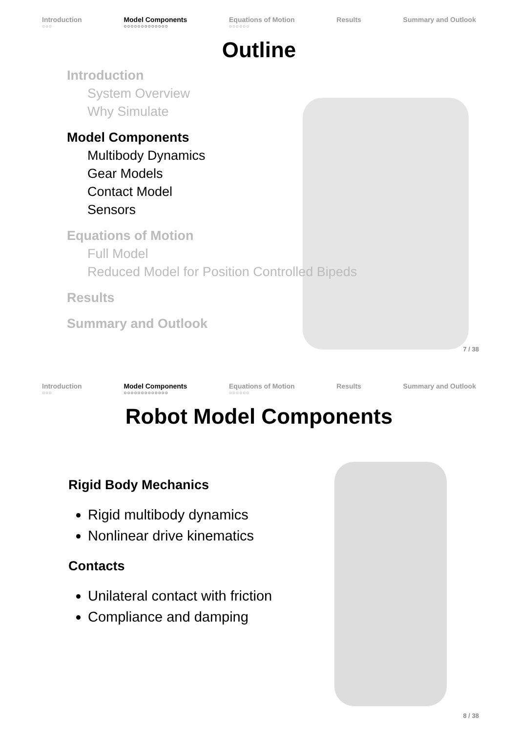Introduction
○○○
Model Components
○○○○○○○○○○○○○
Equations of Motion
○○○○○○
Results Summary and Outlook
Outline
Introduction
System Overview
Why Simulate
Model Components
Multibody Dynamics
Gear Models
Contact Model
Sensors
Equations of Motion
Full Model
Reduced Model for Position Controlled Bipeds
Results
Summary and Outlook
7 / 38
Introduction
○○○
Model Components
○○○○○○○○○○○○○
Equations of Motion
○○○○○○
Results Summary and Outlook
Robot Model Components
Rigid Body Mechanics
Rigid multibody dynamics
Nonlinear drive kinematics
Contacts
Unilateral contact with friction
Compliance and damping
8 / 38